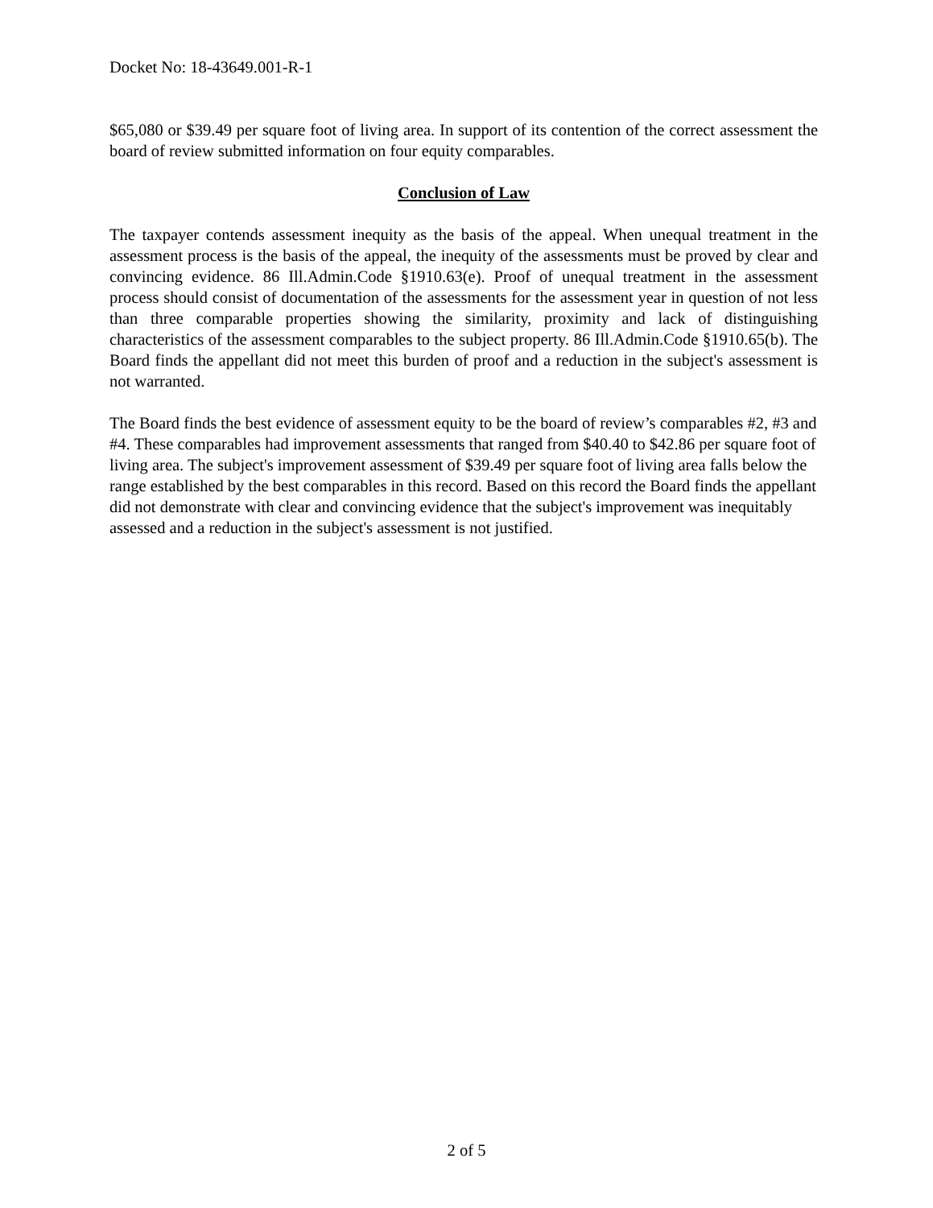Docket No: 18-43649.001-R-1
$65,080 or $39.49 per square foot of living area. In support of its contention of the correct assessment the board of review submitted information on four equity comparables.
Conclusion of Law
The taxpayer contends assessment inequity as the basis of the appeal. When unequal treatment in the assessment process is the basis of the appeal, the inequity of the assessments must be proved by clear and convincing evidence. 86 Ill.Admin.Code §1910.63(e). Proof of unequal treatment in the assessment process should consist of documentation of the assessments for the assessment year in question of not less than three comparable properties showing the similarity, proximity and lack of distinguishing characteristics of the assessment comparables to the subject property. 86 Ill.Admin.Code §1910.65(b). The Board finds the appellant did not meet this burden of proof and a reduction in the subject's assessment is not warranted.
The Board finds the best evidence of assessment equity to be the board of review’s comparables #2, #3 and #4. These comparables had improvement assessments that ranged from $40.40 to $42.86 per square foot of living area. The subject's improvement assessment of $39.49 per square foot of living area falls below the range established by the best comparables in this record. Based on this record the Board finds the appellant did not demonstrate with clear and convincing evidence that the subject's improvement was inequitably assessed and a reduction in the subject's assessment is not justified.
2 of 5